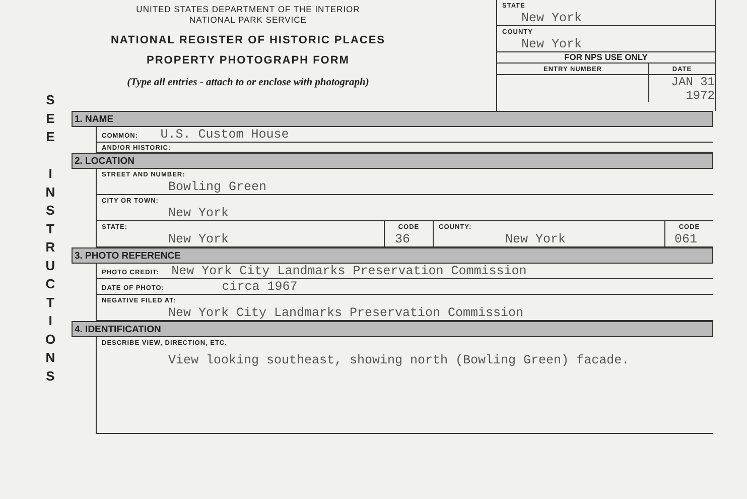UNITED STATES DEPARTMENT OF THE INTERIOR
NATIONAL PARK SERVICE
NATIONAL REGISTER OF HISTORIC PLACES
PROPERTY PHOTOGRAPH FORM
(Type all entries - attach to or enclose with photograph)
STATE
New York
COUNTY
New York
FOR NPS USE ONLY
| ENTRY NUMBER | DATE |
| | JAN 31 1972 |
S
E
E
I
N
S
T
R
U
C
T
I
O
N
S
1. NAME
COMMON: U.S. Custom House
AND/OR HISTORIC:
2. LOCATION
STREET AND NUMBER:
Bowling Green
CITY OR TOWN:
New York
| STATE: New York | CODE 36 | COUNTY: New York | CODE 061 |
3. PHOTO REFERENCE
PHOTO CREDIT: New York City Landmarks Preservation Commission
DATE OF PHOTO: circa 1967
NEGATIVE FILED AT:
New York City Landmarks Preservation Commission
4. IDENTIFICATION
DESCRIBE VIEW, DIRECTION, ETC.
View looking southeast, showing north (Bowling Green) facade.